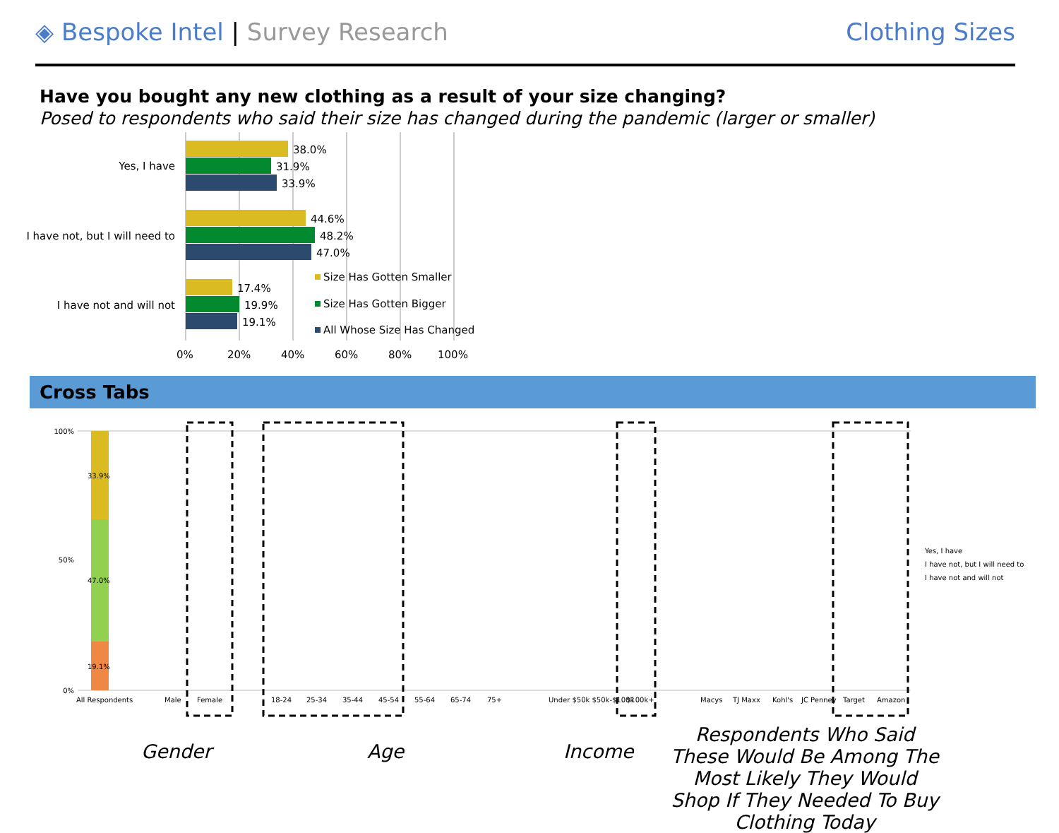◈ Bespoke Intel | Survey Research
Clothing Sizes
Have you bought any new clothing as a result of your size changing?
Posed to respondents who said their size has changed during the pandemic (larger or smaller)
Yes, I have
38.0%
31.9%
33.9%
I have not, but I will need to
44.6%
48.2%
47.0%
I have not and will not
17.4%
19.9%
19.1%
Size Has Gotten Smaller
Size Has Gotten Bigger
All Whose Size Has Changed
0%
20%
40%
60%
80%
100%
Cross Tabs
100%
50%
0%
33.9%
47.0%
19.1%
Yes, I have
I have not, but I will need to
I have not and will not
All Respondents
Male
Female
18-24
25-34
35-44
45-54
55-64
65-74
75+
Under $50k $50k-$100k
$100k+
Macys
TJ Maxx
Kohl's
JC Penney
Target
Amazon
Gender Age Income
Respondents Who Said These Would Be Among The Most Likely They Would Shop If They Needed To Buy Clothing Today